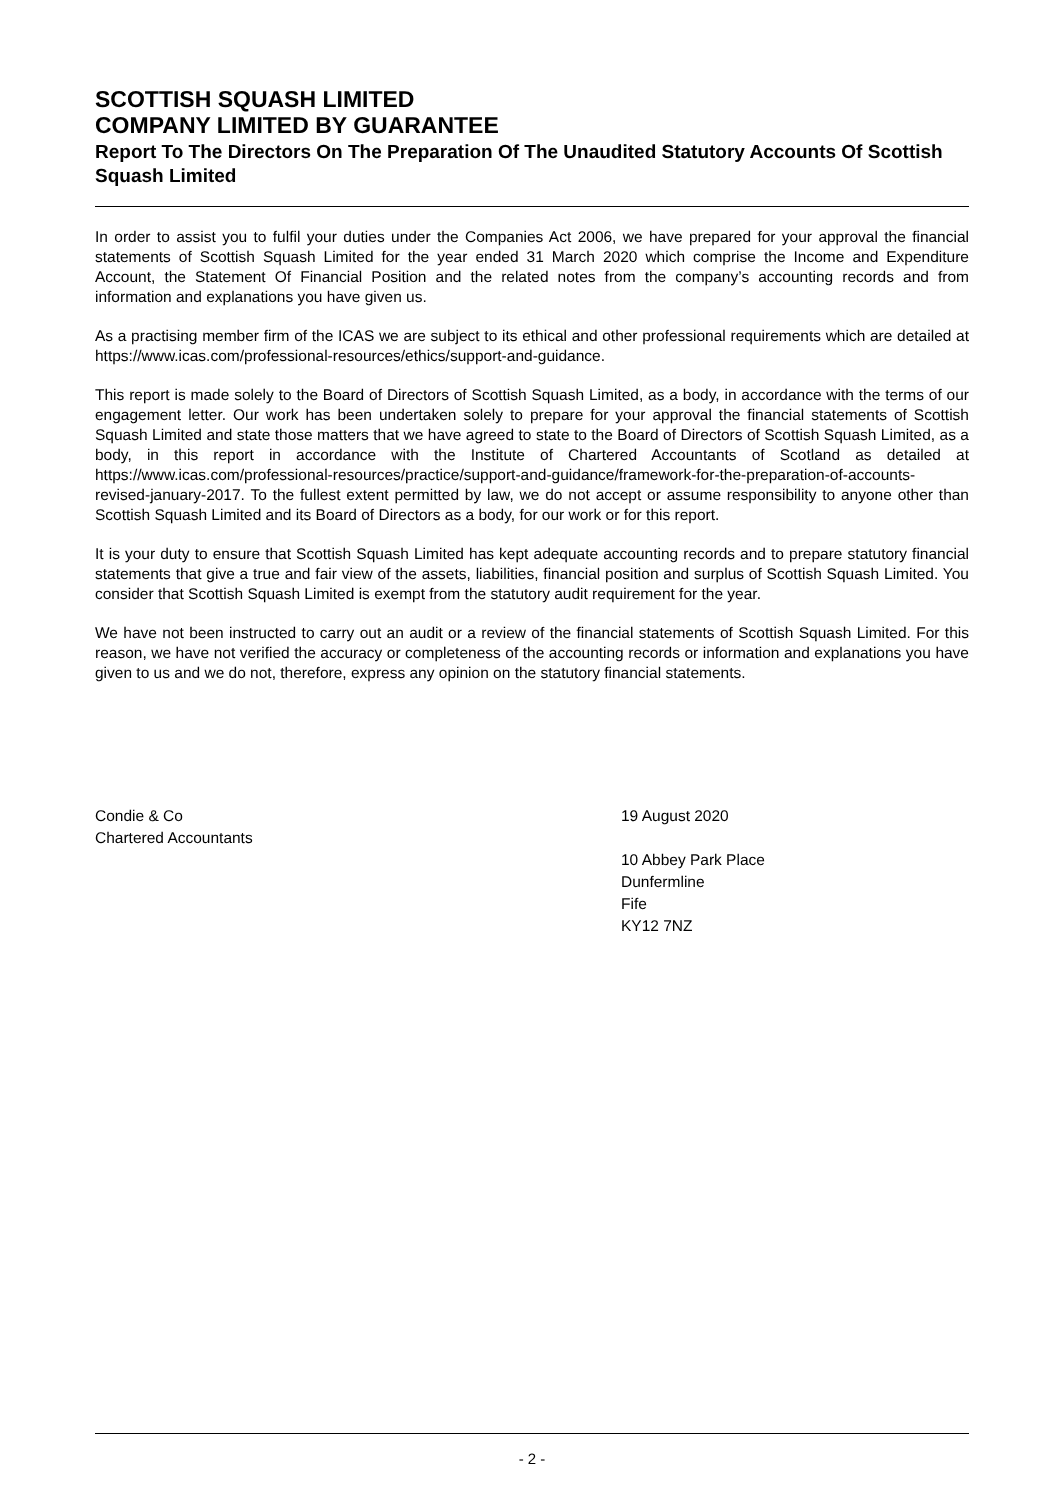SCOTTISH SQUASH LIMITED
COMPANY LIMITED BY GUARANTEE
Report To The Directors On The Preparation Of The Unaudited Statutory Accounts Of Scottish Squash Limited
In order to assist you to fulfil your duties under the Companies Act 2006, we have prepared for your approval the financial statements of Scottish Squash Limited for the year ended 31 March 2020 which comprise the Income and Expenditure Account, the Statement Of Financial Position and the related notes from the company’s accounting records and from information and explanations you have given us.
As a practising member firm of the ICAS we are subject to its ethical and other professional requirements which are detailed at https://www.icas.com/professional-resources/ethics/support-and-guidance.
This report is made solely to the Board of Directors of Scottish Squash Limited, as a body, in accordance with the terms of our engagement letter. Our work has been undertaken solely to prepare for your approval the financial statements of Scottish Squash Limited and state those matters that we have agreed to state to the Board of Directors of Scottish Squash Limited, as a body, in this report in accordance with the Institute of Chartered Accountants of Scotland as detailed at https://www.icas.com/professional-resources/practice/support-and-guidance/framework-for-the-preparation-of-accounts-revised-january-2017. To the fullest extent permitted by law, we do not accept or assume responsibility to anyone other than Scottish Squash Limited and its Board of Directors as a body, for our work or for this report.
It is your duty to ensure that Scottish Squash Limited has kept adequate accounting records and to prepare statutory financial statements that give a true and fair view of the assets, liabilities, financial position and surplus of Scottish Squash Limited. You consider that Scottish Squash Limited is exempt from the statutory audit requirement for the year.
We have not been instructed to carry out an audit or a review of the financial statements of Scottish Squash Limited. For this reason, we have not verified the accuracy or completeness of the accounting records or information and explanations you have given to us and we do not, therefore, express any opinion on the statutory financial statements.
Condie & Co
Chartered Accountants
19 August 2020
10 Abbey Park Place
Dunfermline
Fife
KY12 7NZ
- 2 -